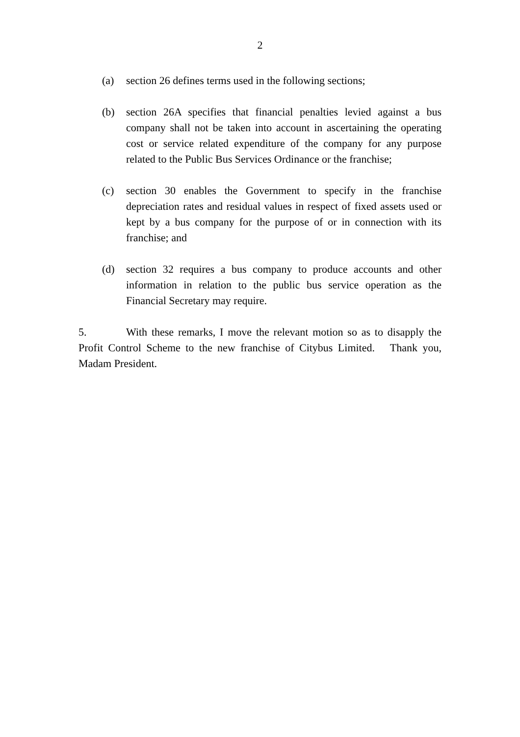2
(a) section 26 defines terms used in the following sections;
(b) section 26A specifies that financial penalties levied against a bus company shall not be taken into account in ascertaining the operating cost or service related expenditure of the company for any purpose related to the Public Bus Services Ordinance or the franchise;
(c) section 30 enables the Government to specify in the franchise depreciation rates and residual values in respect of fixed assets used or kept by a bus company for the purpose of or in connection with its franchise; and
(d) section 32 requires a bus company to produce accounts and other information in relation to the public bus service operation as the Financial Secretary may require.
5. With these remarks, I move the relevant motion so as to disapply the Profit Control Scheme to the new franchise of Citybus Limited. Thank you, Madam President.